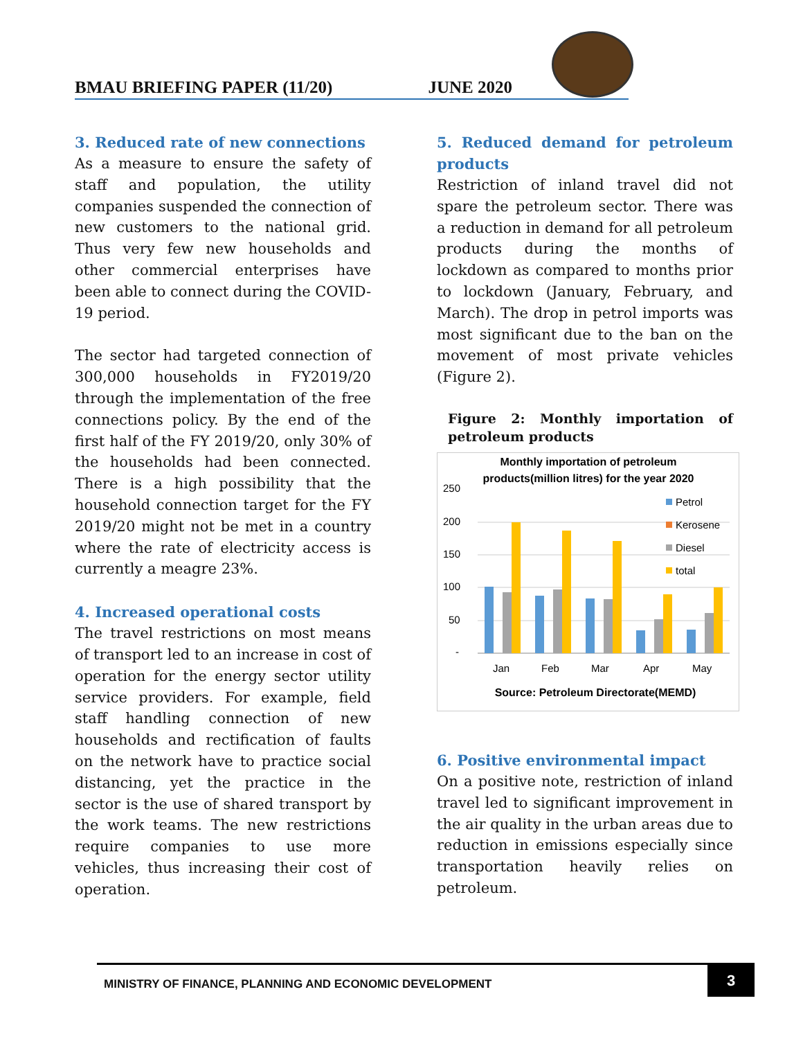BMAU BRIEFING PAPER (11/20) JUNE 2020
3. Reduced rate of new connections
As a measure to ensure the safety of staff and population, the utility companies suspended the connection of new customers to the national grid. Thus very few new households and other commercial enterprises have been able to connect during the COVID-19 period.
The sector had targeted connection of 300,000 households in FY2019/20 through the implementation of the free connections policy. By the end of the first half of the FY 2019/20, only 30% of the households had been connected. There is a high possibility that the household connection target for the FY 2019/20 might not be met in a country where the rate of electricity access is currently a meagre 23%.
4. Increased operational costs
The travel restrictions on most means of transport led to an increase in cost of operation for the energy sector utility service providers. For example, field staff handling connection of new households and rectification of faults on the network have to practice social distancing, yet the practice in the sector is the use of shared transport by the work teams. The new restrictions require companies to use more vehicles, thus increasing their cost of operation.
5. Reduced demand for petroleum products
Restriction of inland travel did not spare the petroleum sector. There was a reduction in demand for all petroleum products during the months of lockdown as compared to months prior to lockdown (January, February, and March). The drop in petrol imports was most significant due to the ban on the movement of most private vehicles (Figure 2).
Figure 2: Monthly importation of petroleum products
Monthly importation of petroleum
products(million litres) for the year 2020
250
200
150
100
50
-
Jan
Feb
Mar
Apr
May
Petrol
Kerosene
Diesel
total
Source: Petroleum Directorate(MEMD)
6. Positive environmental impact
On a positive note, restriction of inland travel led to significant improvement in the air quality in the urban areas due to reduction in emissions especially since transportation heavily relies on petroleum.
MINISTRY OF FINANCE, PLANNING AND ECONOMIC DEVELOPMENT
3